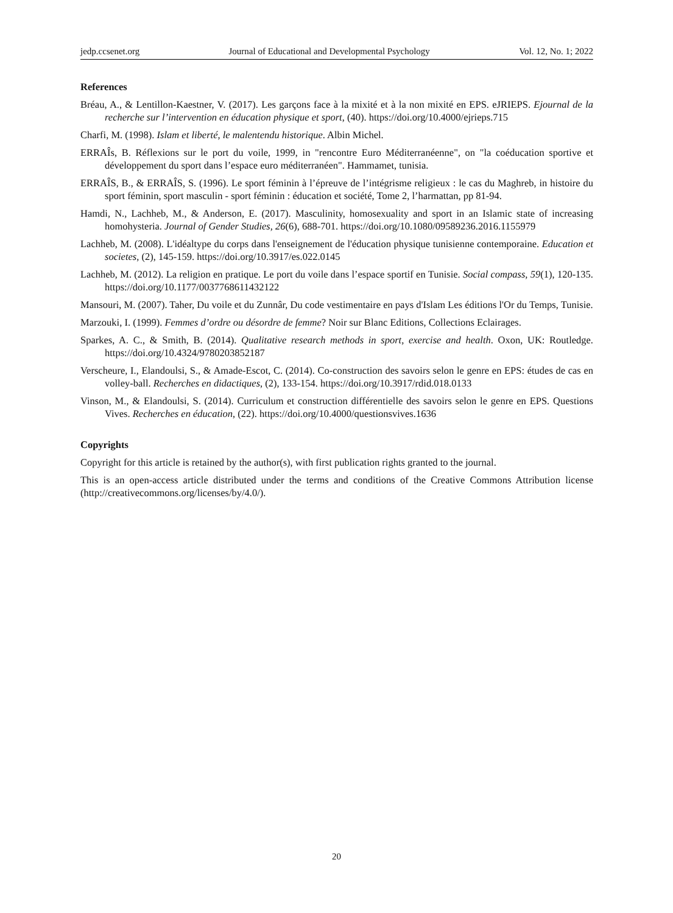jedp.ccsenet.org Journal of Educational and Developmental Psychology Vol. 12, No. 1; 2022
References
Bréau, A., & Lentillon-Kaestner, V. (2017). Les garçons face à la mixité et à la non mixité en EPS. eJRIEPS. Ejournal de la recherche sur l’intervention en éducation physique et sport, (40). https://doi.org/10.4000/ejrieps.715
Charfi, M. (1998). Islam et liberté, le malentendu historique. Albin Michel.
ERRAÎs, B. Réflexions sur le port du voile, 1999, in "rencontre Euro Méditerranéenne", on "la coéducation sportive et développement du sport dans l’espace euro méditerranéen". Hammamet, tunisia.
ERRAÎS, B., & ERRAÎS, S. (1996). Le sport féminin à l’épreuve de l’intégrisme religieux : le cas du Maghreb, in histoire du sport féminin, sport masculin - sport féminin : éducation et société, Tome 2, l’harmattan, pp 81-94.
Hamdi, N., Lachheb, M., & Anderson, E. (2017). Masculinity, homosexuality and sport in an Islamic state of increasing homohysteria. Journal of Gender Studies, 26(6), 688-701. https://doi.org/10.1080/09589236.2016.1155979
Lachheb, M. (2008). L'idéaltype du corps dans l'enseignement de l'éducation physique tunisienne contemporaine. Education et societes, (2), 145-159. https://doi.org/10.3917/es.022.0145
Lachheb, M. (2012). La religion en pratique. Le port du voile dans l’espace sportif en Tunisie. Social compass, 59(1), 120-135. https://doi.org/10.1177/0037768611432122
Mansouri, M. (2007). Taher, Du voile et du Zunnâr, Du code vestimentaire en pays d'Islam Les éditions l'Or du Temps, Tunisie.
Marzouki, I. (1999). Femmes d’ordre ou désordre de femme? Noir sur Blanc Editions, Collections Eclairages.
Sparkes, A. C., & Smith, B. (2014). Qualitative research methods in sport, exercise and health. Oxon, UK: Routledge. https://doi.org/10.4324/9780203852187
Verscheure, I., Elandoulsi, S., & Amade-Escot, C. (2014). Co-construction des savoirs selon le genre en EPS: études de cas en volley-ball. Recherches en didactiques, (2), 133-154. https://doi.org/10.3917/rdid.018.0133
Vinson, M., & Elandoulsi, S. (2014). Curriculum et construction différentielle des savoirs selon le genre en EPS. Questions Vives. Recherches en éducation, (22). https://doi.org/10.4000/questionsvives.1636
Copyrights
Copyright for this article is retained by the author(s), with first publication rights granted to the journal.
This is an open-access article distributed under the terms and conditions of the Creative Commons Attribution license (http://creativecommons.org/licenses/by/4.0/).
20